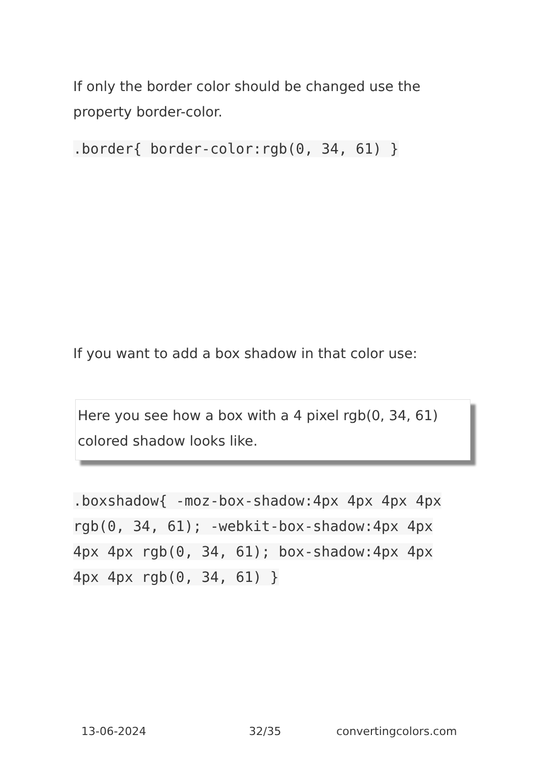If only the border color should be changed use the property border-color.
.border{ border-color:rgb(0, 34, 61) }
If you want to add a box shadow in that color use:
Here you see how a box with a 4 pixel rgb(0, 34, 61) colored shadow looks like.
.boxshadow{ -moz-box-shadow:4px 4px 4px 4px rgb(0, 34, 61); -webkit-box-shadow:4px 4px 4px 4px rgb(0, 34, 61); box-shadow:4px 4px 4px 4px rgb(0, 34, 61) }
13-06-2024 32/35 convertingcolors.com